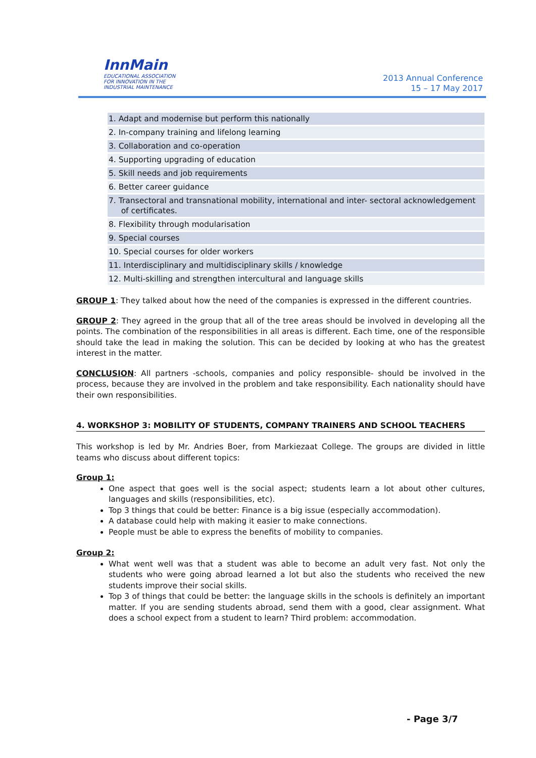InnMain
EDUCATIONAL ASSOCIATION
FOR INNOVATION IN THE
INDUSTRIAL MAINTENANCE
2013 Annual Conference
15 – 17 May 2017
| 1. Adapt and modernise but perform this nationally |
| 2. In-company training and lifelong learning |
| 3. Collaboration and co-operation |
| 4. Supporting upgrading of education |
| 5. Skill needs and job requirements |
| 6. Better career guidance |
| 7. Transectoral and transnational mobility, international and inter- sectoral acknowledgement of certificates. |
| 8. Flexibility through modularisation |
| 9. Special courses |
| 10. Special courses for older workers |
| 11. Interdisciplinary and multidisciplinary skills / knowledge |
| 12. Multi-skilling and strengthen intercultural and language skills |
GROUP 1: They talked about how the need of the companies is expressed in the different countries.
GROUP 2: They agreed in the group that all of the tree areas should be involved in developing all the points. The combination of the responsibilities in all areas is different. Each time, one of the responsible should take the lead in making the solution. This can be decided by looking at who has the greatest interest in the matter.
CONCLUSION: All partners -schools, companies and policy responsible- should be involved in the process, because they are involved in the problem and take responsibility. Each nationality should have their own responsibilities.
4. WORKSHOP 3: MOBILITY OF STUDENTS, COMPANY TRAINERS AND SCHOOL TEACHERS
This workshop is led by Mr. Andries Boer, from Markiezaat College. The groups are divided in little teams who discuss about different topics:
Group 1:
One aspect that goes well is the social aspect; students learn a lot about other cultures, languages and skills (responsibilities, etc).
Top 3 things that could be better: Finance is a big issue (especially accommodation).
A database could help with making it easier to make connections.
People must be able to express the benefits of mobility to companies.
Group 2:
What went well was that a student was able to become an adult very fast. Not only the students who were going abroad learned a lot but also the students who received the new students improve their social skills.
Top 3 of things that could be better: the language skills in the schools is definitely an important matter. If you are sending students abroad, send them with a good, clear assignment. What does a school expect from a student to learn? Third problem: accommodation.
- Page 3/7